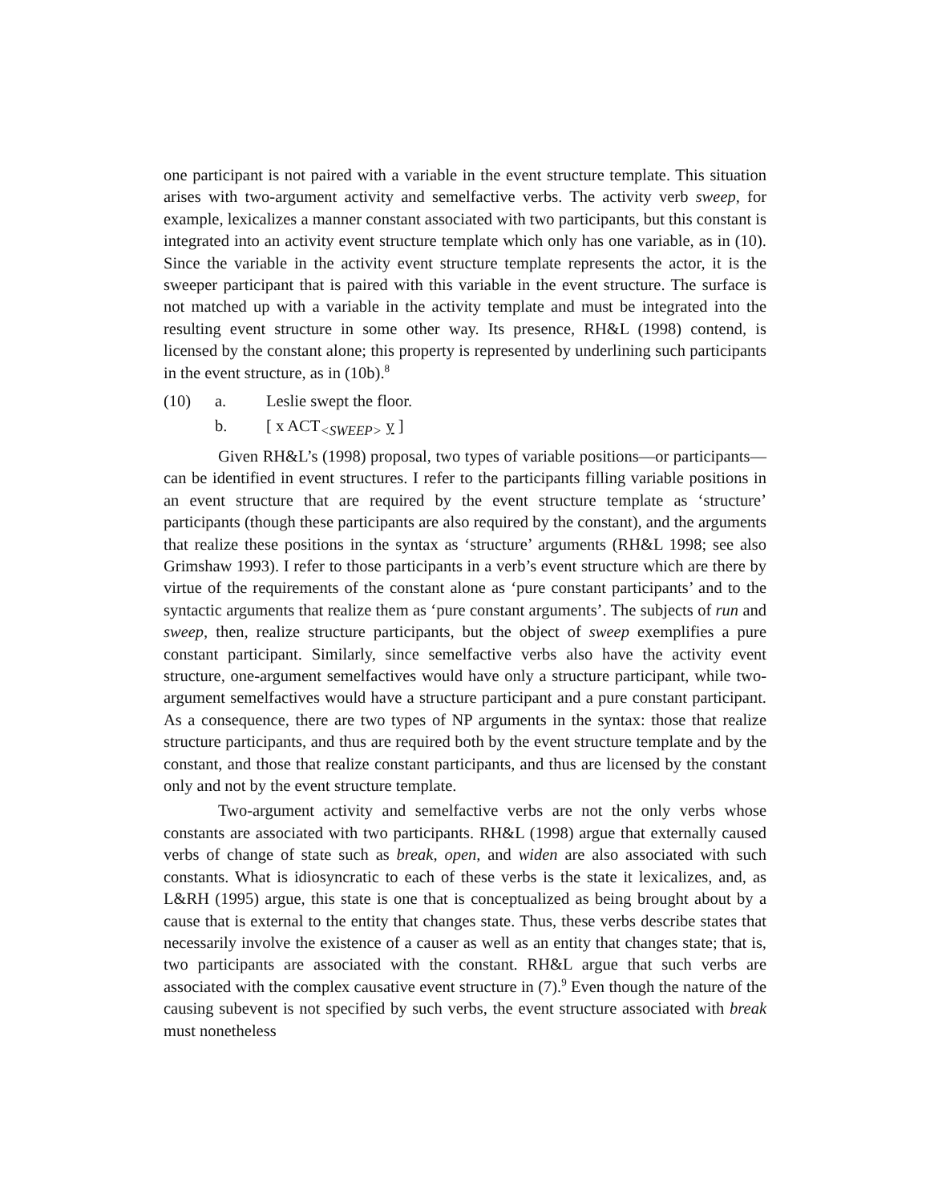one participant is not paired with a variable in the event structure template. This situation arises with two-argument activity and semelfactive verbs. The activity verb sweep, for example, lexicalizes a manner constant associated with two participants, but this constant is integrated into an activity event structure template which only has one variable, as in (10). Since the variable in the activity event structure template represents the actor, it is the sweeper participant that is paired with this variable in the event structure. The surface is not matched up with a variable in the activity template and must be integrated into the resulting event structure in some other way. Its presence, RH&L (1998) contend, is licensed by the constant alone; this property is represented by underlining such participants in the event structure, as in (10b).<sup>8</sup>
(10) a. Leslie swept the floor.
b. [ x ACT<sub><SWEEP></sub> y ]
Given RH&L’s (1998) proposal, two types of variable positions—or participants—can be identified in event structures. I refer to the participants filling variable positions in an event structure that are required by the event structure template as ‘structure’ participants (though these participants are also required by the constant), and the arguments that realize these positions in the syntax as ‘structure’ arguments (RH&L 1998; see also Grimshaw 1993). I refer to those participants in a verb’s event structure which are there by virtue of the requirements of the constant alone as ‘pure constant participants’ and to the syntactic arguments that realize them as ‘pure constant arguments’. The subjects of run and sweep, then, realize structure participants, but the object of sweep exemplifies a pure constant participant. Similarly, since semelfactive verbs also have the activity event structure, one-argument semelfactives would have only a structure participant, while two-argument semelfactives would have a structure participant and a pure constant participant. As a consequence, there are two types of NP arguments in the syntax: those that realize structure participants, and thus are required both by the event structure template and by the constant, and those that realize constant participants, and thus are licensed by the constant only and not by the event structure template.
Two-argument activity and semelfactive verbs are not the only verbs whose constants are associated with two participants. RH&L (1998) argue that externally caused verbs of change of state such as break, open, and widen are also associated with such constants. What is idiosyncratic to each of these verbs is the state it lexicalizes, and, as L&RH (1995) argue, this state is one that is conceptualized as being brought about by a cause that is external to the entity that changes state. Thus, these verbs describe states that necessarily involve the existence of a causer as well as an entity that changes state; that is, two participants are associated with the constant. RH&L argue that such verbs are associated with the complex causative event structure in (7).<sup>9</sup> Even though the nature of the causing subevent is not specified by such verbs, the event structure associated with break must nonetheless